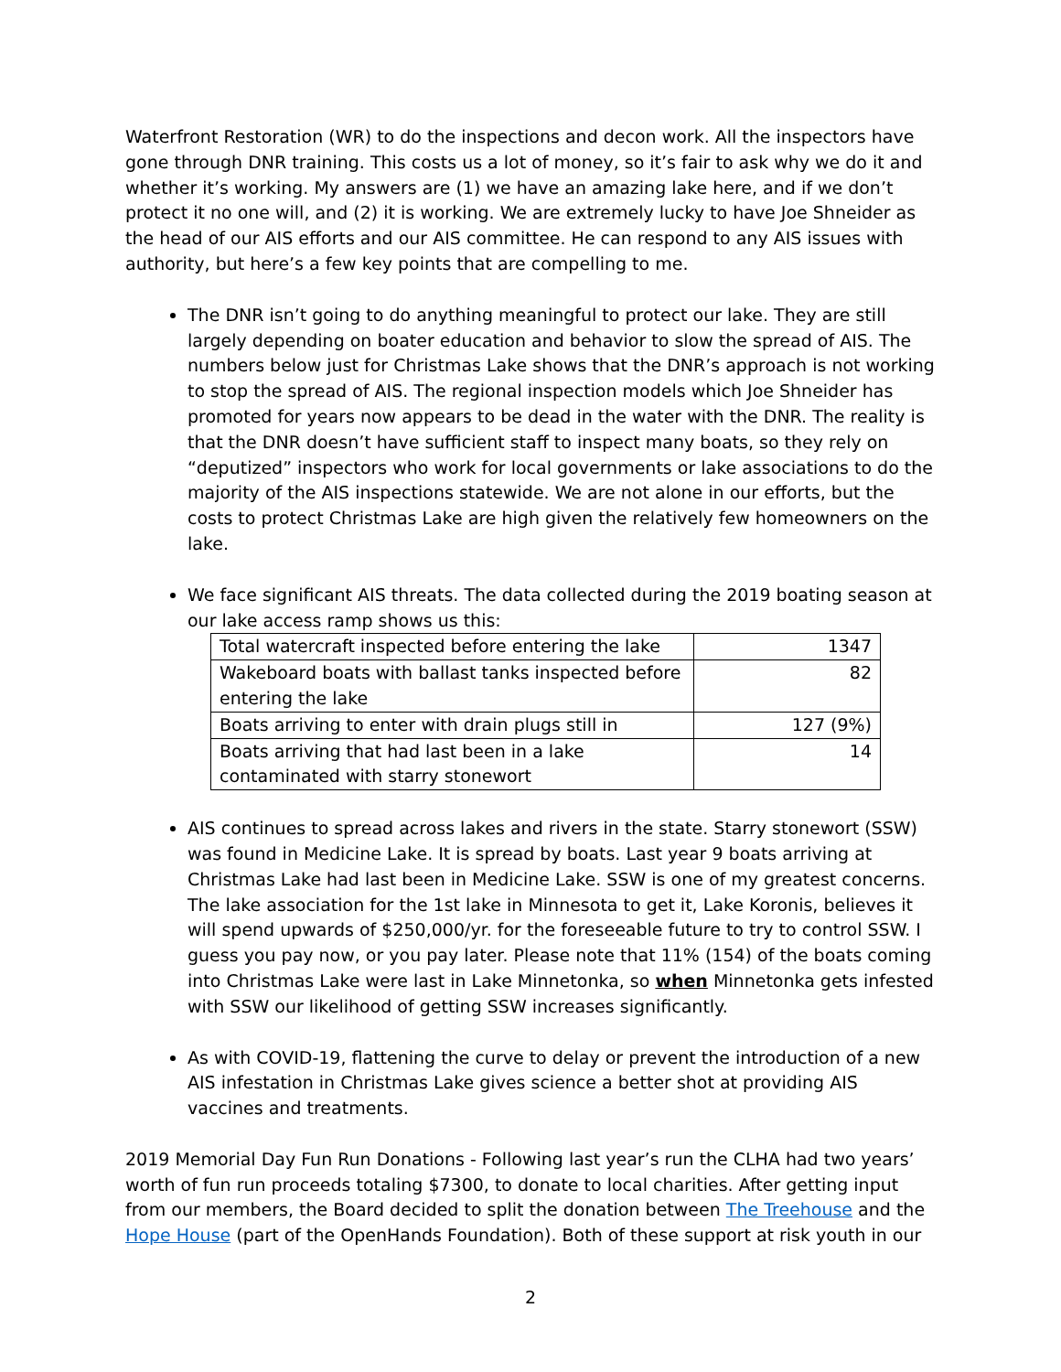Waterfront Restoration (WR) to do the inspections and decon work. All the inspectors have gone through DNR training. This costs us a lot of money, so it’s fair to ask why we do it and whether it’s working. My answers are (1) we have an amazing lake here, and if we don’t protect it no one will, and (2) it is working. We are extremely lucky to have Joe Shneider as the head of our AIS efforts and our AIS committee. He can respond to any AIS issues with authority, but here’s a few key points that are compelling to me.
The DNR isn’t going to do anything meaningful to protect our lake. They are still largely depending on boater education and behavior to slow the spread of AIS. The numbers below just for Christmas Lake shows that the DNR’s approach is not working to stop the spread of AIS. The regional inspection models which Joe Shneider has promoted for years now appears to be dead in the water with the DNR. The reality is that the DNR doesn’t have sufficient staff to inspect many boats, so they rely on “deputized” inspectors who work for local governments or lake associations to do the majority of the AIS inspections statewide. We are not alone in our efforts, but the costs to protect Christmas Lake are high given the relatively few homeowners on the lake.
We face significant AIS threats. The data collected during the 2019 boating season at our lake access ramp shows us this:
| Total watercraft inspected before entering the lake | 1347 |
| Wakeboard boats with ballast tanks inspected before entering the lake | 82 |
| Boats arriving to enter with drain plugs still in | 127 (9%) |
| Boats arriving that had last been in a lake contaminated with starry stonewort | 14 |
AIS continues to spread across lakes and rivers in the state. Starry stonewort (SSW) was found in Medicine Lake. It is spread by boats. Last year 9 boats arriving at Christmas Lake had last been in Medicine Lake. SSW is one of my greatest concerns. The lake association for the 1st lake in Minnesota to get it, Lake Koronis, believes it will spend upwards of $250,000/yr. for the foreseeable future to try to control SSW. I guess you pay now, or you pay later. Please note that 11% (154) of the boats coming into Christmas Lake were last in Lake Minnetonka, so when Minnetonka gets infested with SSW our likelihood of getting SSW increases significantly.
As with COVID-19, flattening the curve to delay or prevent the introduction of a new AIS infestation in Christmas Lake gives science a better shot at providing AIS vaccines and treatments.
2019 Memorial Day Fun Run Donations - Following last year’s run the CLHA had two years’ worth of fun run proceeds totaling $7300, to donate to local charities. After getting input from our members, the Board decided to split the donation between The Treehouse and the Hope House (part of the OpenHands Foundation). Both of these support at risk youth in our
2